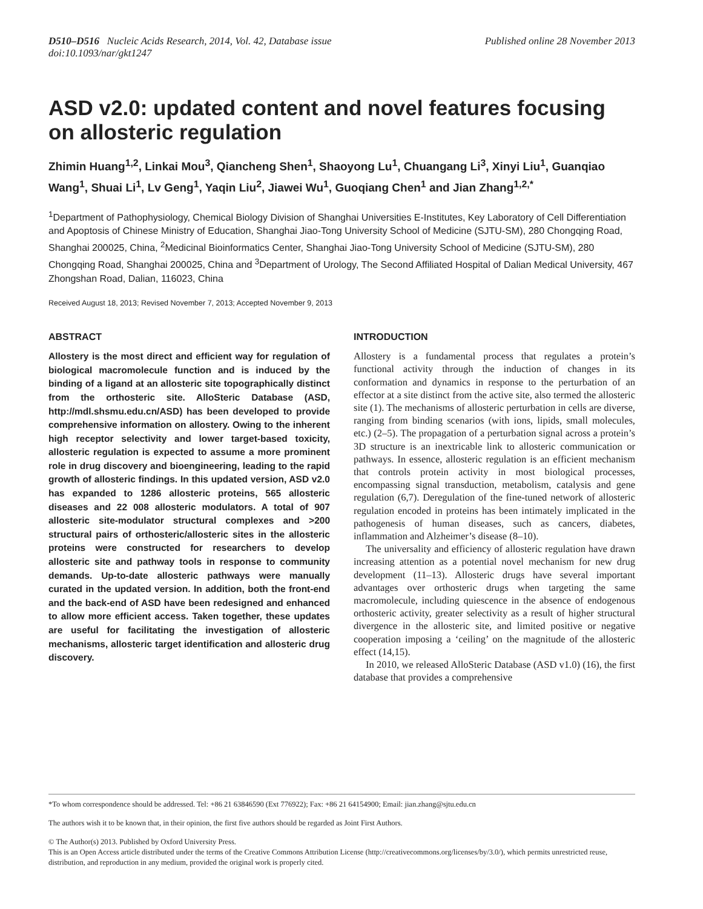D510–D516 Nucleic Acids Research, 2014, Vol. 42, Database issue
doi:10.1093/nar/gkt1247
Published online 28 November 2013
ASD v2.0: updated content and novel features focusing on allosteric regulation
Zhimin Huang<sup>1,2</sup>, Linkai Mou<sup>3</sup>, Qiancheng Shen<sup>1</sup>, Shaoyong Lu<sup>1</sup>, Chuangang Li<sup>3</sup>, Xinyi Liu<sup>1</sup>, Guanqiao Wang<sup>1</sup>, Shuai Li<sup>1</sup>, Lv Geng<sup>1</sup>, Yaqin Liu<sup>2</sup>, Jiawei Wu<sup>1</sup>, Guoqiang Chen<sup>1</sup> and Jian Zhang<sup>1,2,*</sup>
<sup>1</sup> Department of Pathophysiology, Chemical Biology Division of Shanghai Universities E-Institutes, Key Laboratory of Cell Differentiation and Apoptosis of Chinese Ministry of Education, Shanghai Jiao-Tong University School of Medicine (SJTU-SM), 280 Chongqing Road, Shanghai 200025, China, <sup>2</sup>Medicinal Bioinformatics Center, Shanghai Jiao-Tong University School of Medicine (SJTU-SM), 280 Chongqing Road, Shanghai 200025, China and <sup>3</sup>Department of Urology, The Second Affiliated Hospital of Dalian Medical University, 467 Zhongshan Road, Dalian, 116023, China
Received August 18, 2013; Revised November 7, 2013; Accepted November 9, 2013
ABSTRACT
Allostery is the most direct and efficient way for regulation of biological macromolecule function and is induced by the binding of a ligand at an allosteric site topographically distinct from the orthosteric site. AlloSteric Database (ASD, http://mdl.shsmu.edu.cn/ASD) has been developed to provide comprehensive information on allostery. Owing to the inherent high receptor selectivity and lower target-based toxicity, allosteric regulation is expected to assume a more prominent role in drug discovery and bioengineering, leading to the rapid growth of allosteric findings. In this updated version, ASD v2.0 has expanded to 1286 allosteric proteins, 565 allosteric diseases and 22 008 allosteric modulators. A total of 907 allosteric site-modulator structural complexes and >200 structural pairs of orthosteric/allosteric sites in the allosteric proteins were constructed for researchers to develop allosteric site and pathway tools in response to community demands. Up-to-date allosteric pathways were manually curated in the updated version. In addition, both the front-end and the back-end of ASD have been redesigned and enhanced to allow more efficient access. Taken together, these updates are useful for facilitating the investigation of allosteric mechanisms, allosteric target identification and allosteric drug discovery.
INTRODUCTION
Allostery is a fundamental process that regulates a protein’s functional activity through the induction of changes in its conformation and dynamics in response to the perturbation of an effector at a site distinct from the active site, also termed the allosteric site (1). The mechanisms of allosteric perturbation in cells are diverse, ranging from binding scenarios (with ions, lipids, small molecules, etc.) (2–5). The propagation of a perturbation signal across a protein’s 3D structure is an inextricable link to allosteric communication or pathways. In essence, allosteric regulation is an efficient mechanism that controls protein activity in most biological processes, encompassing signal transduction, metabolism, catalysis and gene regulation (6,7). Deregulation of the fine-tuned network of allosteric regulation encoded in proteins has been intimately implicated in the pathogenesis of human diseases, such as cancers, diabetes, inflammation and Alzheimer’s disease (8–10).
The universality and efficiency of allosteric regulation have drawn increasing attention as a potential novel mechanism for new drug development (11–13). Allosteric drugs have several important advantages over orthosteric drugs when targeting the same macromolecule, including quiescence in the absence of endogenous orthosteric activity, greater selectivity as a result of higher structural divergence in the allosteric site, and limited positive or negative cooperation imposing a ‘ceiling’ on the magnitude of the allosteric effect (14,15).
In 2010, we released AlloSteric Database (ASD v1.0) (16), the first database that provides a comprehensive
*To whom correspondence should be addressed. Tel: +86 21 63846590 (Ext 776922); Fax: +86 21 64154900; Email: jian.zhang@sjtu.edu.cn
The authors wish it to be known that, in their opinion, the first five authors should be regarded as Joint First Authors.
© The Author(s) 2013. Published by Oxford University Press.
This is an Open Access article distributed under the terms of the Creative Commons Attribution License (http://creativecommons.org/licenses/by/3.0/), which permits unrestricted reuse, distribution, and reproduction in any medium, provided the original work is properly cited.